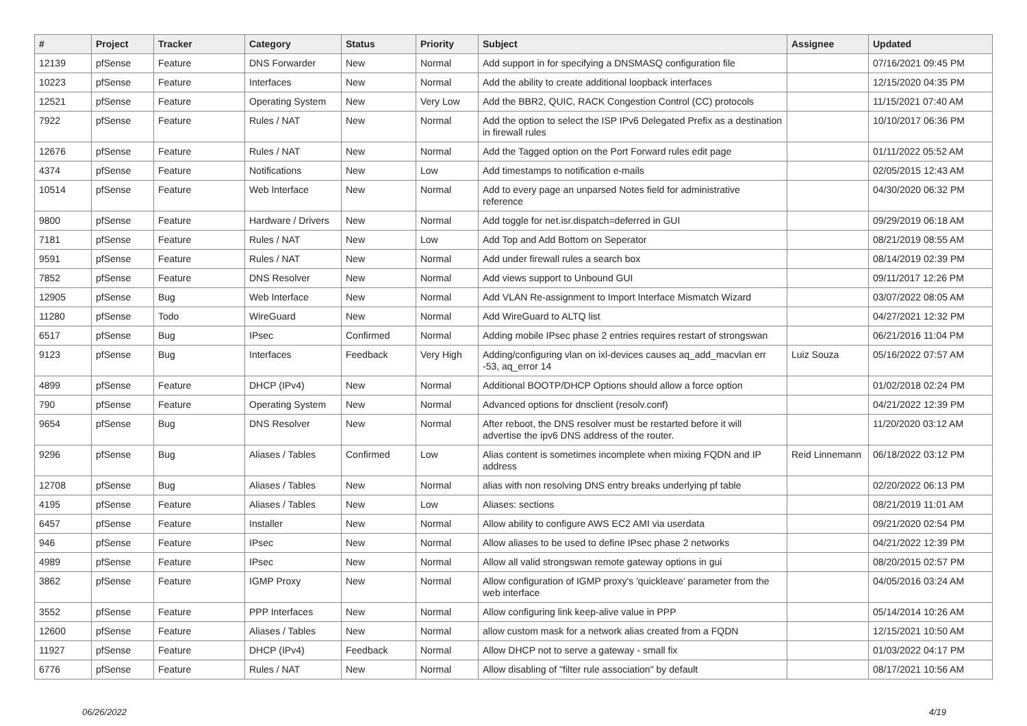| # | Project | Tracker | Category | Status | Priority | Subject | Assignee | Updated |
| --- | --- | --- | --- | --- | --- | --- | --- | --- |
| 12139 | pfSense | Feature | DNS Forwarder | New | Normal | Add support in for specifying a DNSMASQ configuration file | | 07/16/2021 09:45 PM |
| 10223 | pfSense | Feature | Interfaces | New | Normal | Add the ability to create additional loopback interfaces | | 12/15/2020 04:35 PM |
| 12521 | pfSense | Feature | Operating System | New | Very Low | Add the BBR2, QUIC, RACK Congestion Control (CC) protocols | | 11/15/2021 07:40 AM |
| 7922 | pfSense | Feature | Rules / NAT | New | Normal | Add the option to select the ISP IPv6 Delegated Prefix as a destination in firewall rules | | 10/10/2017 06:36 PM |
| 12676 | pfSense | Feature | Rules / NAT | New | Normal | Add the Tagged option on the Port Forward rules edit page | | 01/11/2022 05:52 AM |
| 4374 | pfSense | Feature | Notifications | New | Low | Add timestamps to notification e-mails | | 02/05/2015 12:43 AM |
| 10514 | pfSense | Feature | Web Interface | New | Normal | Add to every page an unparsed Notes field for administrative reference | | 04/30/2020 06:32 PM |
| 9800 | pfSense | Feature | Hardware / Drivers | New | Normal | Add toggle for net.isr.dispatch=deferred in GUI | | 09/29/2019 06:18 AM |
| 7181 | pfSense | Feature | Rules / NAT | New | Low | Add Top and Add Bottom on Seperator | | 08/21/2019 08:55 AM |
| 9591 | pfSense | Feature | Rules / NAT | New | Normal | Add under firewall rules a search box | | 08/14/2019 02:39 PM |
| 7852 | pfSense | Feature | DNS Resolver | New | Normal | Add views support to Unbound GUI | | 09/11/2017 12:26 PM |
| 12905 | pfSense | Bug | Web Interface | New | Normal | Add VLAN Re-assignment to Import Interface Mismatch Wizard | | 03/07/2022 08:05 AM |
| 11280 | pfSense | Todo | WireGuard | New | Normal | Add WireGuard to ALTQ list | | 04/27/2021 12:32 PM |
| 6517 | pfSense | Bug | IPsec | Confirmed | Normal | Adding mobile IPsec phase 2 entries requires restart of strongswan | | 06/21/2016 11:04 PM |
| 9123 | pfSense | Bug | Interfaces | Feedback | Very High | Adding/configuring vlan on ixl-devices causes aq_add_macvlan err -53, aq_error 14 | Luiz Souza | 05/16/2022 07:57 AM |
| 4899 | pfSense | Feature | DHCP (IPv4) | New | Normal | Additional BOOTP/DHCP Options should allow a force option | | 01/02/2018 02:24 PM |
| 790 | pfSense | Feature | Operating System | New | Normal | Advanced options for dnsclient (resolv.conf) | | 04/21/2022 12:39 PM |
| 9654 | pfSense | Bug | DNS Resolver | New | Normal | After reboot, the DNS resolver must be restarted before it will advertise the ipv6 DNS address of the router. | | 11/20/2020 03:12 AM |
| 9296 | pfSense | Bug | Aliases / Tables | Confirmed | Low | Alias content is sometimes incomplete when mixing FQDN and IP address | Reid Linnemann | 06/18/2022 03:12 PM |
| 12708 | pfSense | Bug | Aliases / Tables | New | Normal | alias with non resolving DNS entry breaks underlying pf table | | 02/20/2022 06:13 PM |
| 4195 | pfSense | Feature | Aliases / Tables | New | Low | Aliases: sections | | 08/21/2019 11:01 AM |
| 6457 | pfSense | Feature | Installer | New | Normal | Allow ability to configure AWS EC2 AMI via userdata | | 09/21/2020 02:54 PM |
| 946 | pfSense | Feature | IPsec | New | Normal | Allow aliases to be used to define IPsec phase 2 networks | | 04/21/2022 12:39 PM |
| 4989 | pfSense | Feature | IPsec | New | Normal | Allow all valid strongswan remote gateway options in gui | | 08/20/2015 02:57 PM |
| 3862 | pfSense | Feature | IGMP Proxy | New | Normal | Allow configuration of IGMP proxy's 'quickleave' parameter from the web interface | | 04/05/2016 03:24 AM |
| 3552 | pfSense | Feature | PPP Interfaces | New | Normal | Allow configuring link keep-alive value in PPP | | 05/14/2014 10:26 AM |
| 12600 | pfSense | Feature | Aliases / Tables | New | Normal | allow custom mask for a network alias created from a FQDN | | 12/15/2021 10:50 AM |
| 11927 | pfSense | Feature | DHCP (IPv4) | Feedback | Normal | Allow DHCP not to serve a gateway - small fix | | 01/03/2022 04:17 PM |
| 6776 | pfSense | Feature | Rules / NAT | New | Normal | Allow disabling of "filter rule association" by default | | 08/17/2021 10:56 AM |
06/26/2022 4/19